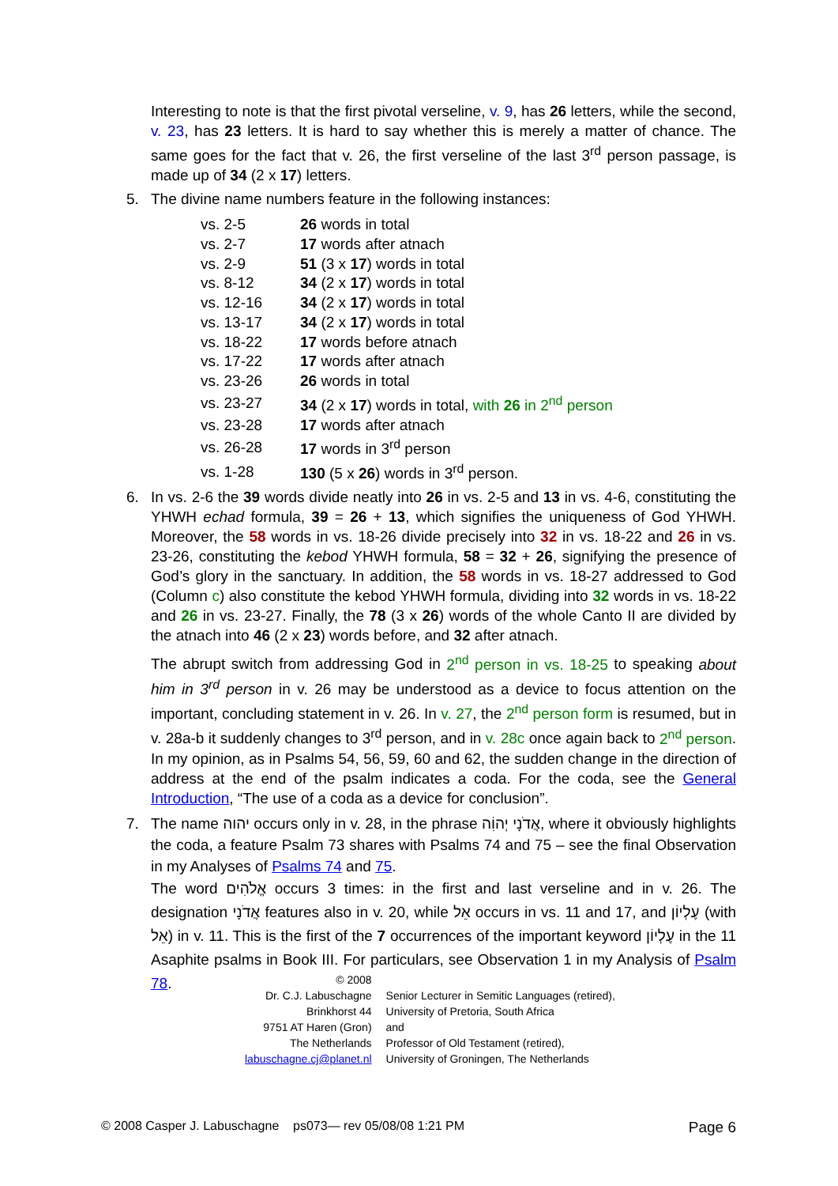Interesting to note is that the first pivotal verseline, v. 9, has 26 letters, while the second, v. 23, has 23 letters. It is hard to say whether this is merely a matter of chance. The same goes for the fact that v. 26, the first verseline of the last 3<sup>rd</sup> person passage, is made up of 34 (2 x 17) letters.
5. The divine name numbers feature in the following instances:
| vs. 2-5 | 26 words in total |
| vs. 2-7 | 17 words after atnach |
| vs. 2-9 | 51 (3 x 17 ) words in total |
| vs. 8-12 | 34 (2 x 17 ) words in total |
| vs. 12-16 | 34 (2 x 17 ) words in total |
| vs. 13-17 | 34 (2 x 17 ) words in total |
| vs. 18-22 | 17 words before atnach |
| vs. 17-22 | 17 words after atnach |
| vs. 23-26 | 26 words in total |
| vs. 23-27 | 34 (2 x 17 ) words in total, with 26 in 2<sup>nd</sup> person |
| vs. 23-28 | 17 words after atnach |
| vs. 26-28 | 17 words in 3<sup>rd</sup> person |
| vs. 1-28 | 130 (5 x 26 ) words in 3<sup>rd</sup> person. |
6. In vs. 2-6 the 39 words divide neatly into 26 in vs. 2-5 and 13 in vs. 4-6, constituting the YHWH echad formula, 39 = 26 + 13, which signifies the uniqueness of God YHWH. Moreover, the 58 words in vs. 18-26 divide precisely into 32 in vs. 18-22 and 26 in vs. 23-26, constituting the kebod YHWH formula, 58 = 32 + 26, signifying the presence of God’s glory in the sanctuary. In addition, the 58 words in vs. 18-27 addressed to God (Column c) also constitute the kebod YHWH formula, dividing into 32 words in vs. 18-22 and 26 in vs. 23-27. Finally, the 78 (3 x 26) words of the whole Canto II are divided by the atnach into 46 (2 x 23) words before, and 32 after atnach.
The abrupt switch from addressing God in 2<sup>nd</sup> person in vs. 18-25 to speaking about him in 3<sup>rd</sup> person in v. 26 may be understood as a device to focus attention on the important, concluding statement in v. 26. In v. 27, the 2<sup>nd</sup> person form is resumed, but in v. 28a-b it suddenly changes to 3<sup>rd</sup> person, and in v. 28c once again back to 2<sup>nd</sup> person. In my opinion, as in Psalms 54, 56, 59, 60 and 62, the sudden change in the direction of address at the end of the psalm indicates a coda. For the coda, see the General Introduction, “The use of a coda as a device for conclusion”.
7. The name יהוה occurs only in v. 28, in the phrase אֲדֹנָי יְהוִֹה, where it obviously highlights the coda, a feature Psalm 73 shares with Psalms 74 and 75 – see the final Observation in my Analyses of Psalms 74 and 75.
The word אֱלֹהִים occurs 3 times: in the first and last verseline and in v. 26. The designation אֲדֹנָי features also in v. 20, while אֵל occurs in vs. 11 and 17, and עֶלְיוֹן (with אֵל) in v. 11. This is the first of the 7 occurrences of the important keyword עֶלְיוֹן in the 11 Asaphite psalms in Book III. For particulars, see Observation 1 in my Analysis of Psalm 78.
| © 2008 | |
| Dr. C.J. Labuschagne | Senior Lecturer in Semitic Languages (retired), |
| Brinkhorst 44 | University of Pretoria, South Africa |
| 9751 AT Haren (Gron) | and |
| The Netherlands | Professor of Old Testament (retired), |
| labuschagne.cj@planet.nl | University of Groningen, The Netherlands |
© 2008 Casper J. Labuschagne ps073— rev 05/08/08 1:21 PM Page 6